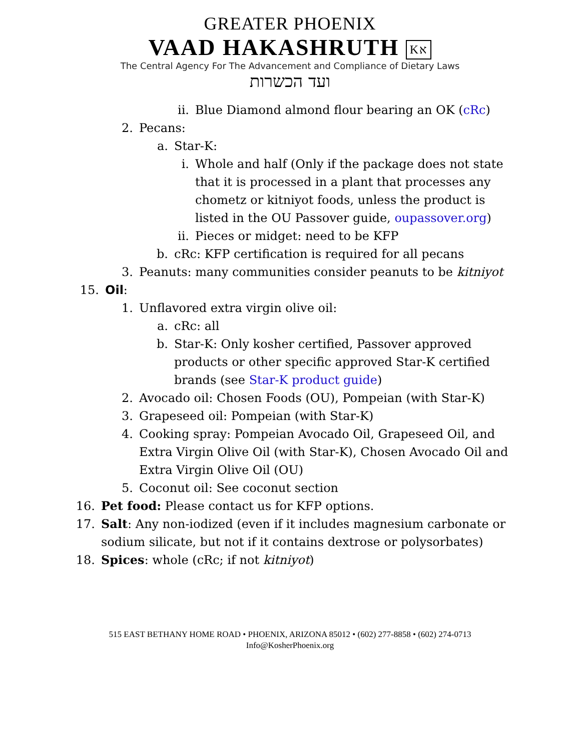GREATER PHOENIX
VAAD HAKASHRUTH Kא
The Central Agency For The Advancement and Compliance of Dietary Laws
ועד הכשרות
ii. Blue Diamond almond flour bearing an OK (cRc)
2. Pecans:
a. Star-K:
i. Whole and half (Only if the package does not state that it is processed in a plant that processes any chometz or kitniyot foods, unless the product is listed in the OU Passover guide, oupassover.org)
ii. Pieces or midget: need to be KFP
b. cRc: KFP certification is required for all pecans
3. Peanuts: many communities consider peanuts to be kitniyot
15. Oil:
1. Unflavored extra virgin olive oil:
a. cRc: all
b. Star-K: Only kosher certified, Passover approved products or other specific approved Star-K certified brands (see Star-K product guide)
2. Avocado oil: Chosen Foods (OU), Pompeian (with Star-K)
3. Grapeseed oil: Pompeian (with Star-K)
4. Cooking spray: Pompeian Avocado Oil, Grapeseed Oil, and Extra Virgin Olive Oil (with Star-K), Chosen Avocado Oil and Extra Virgin Olive Oil (OU)
5. Coconut oil: See coconut section
16. Pet food: Please contact us for KFP options.
17. Salt: Any non-iodized (even if it includes magnesium carbonate or sodium silicate, but not if it contains dextrose or polysorbates)
18. Spices: whole (cRc; if not kitniyot)
515 EAST BETHANY HOME ROAD • PHOENIX, ARIZONA 85012 • (602) 277-8858 • (602) 274-0713
Info@KosherPhoenix.org